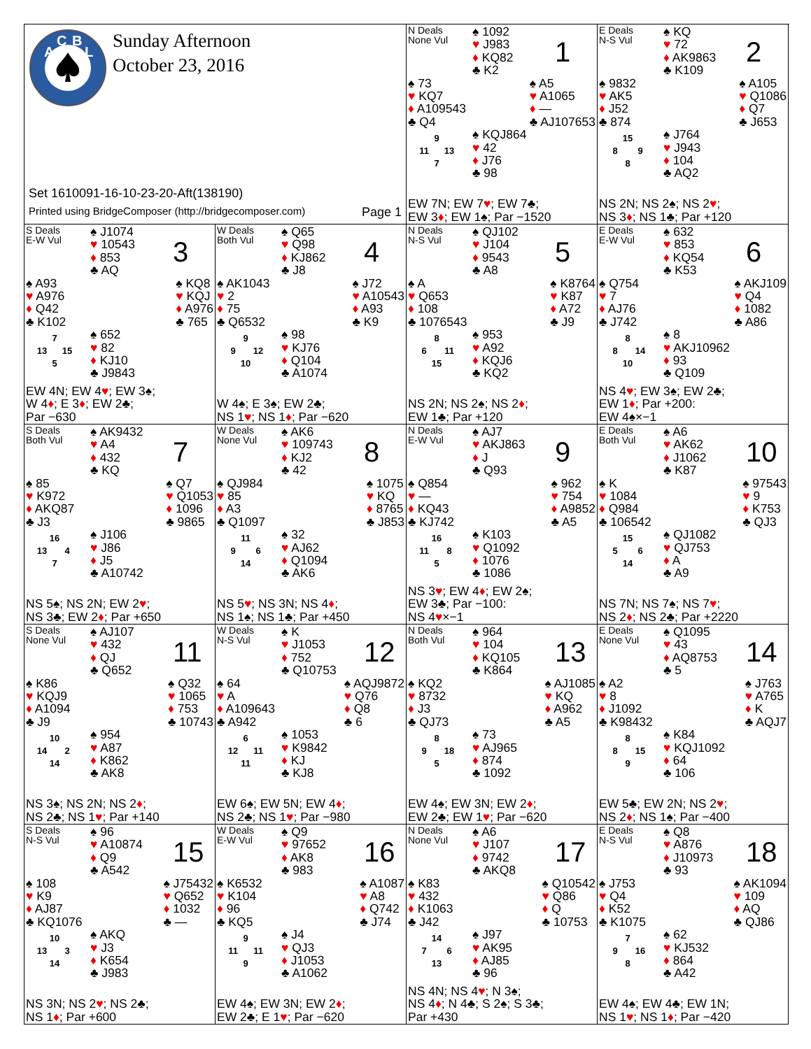A
C
B
L
Sunday Afternoon
October 23, 2016
Set 1610091-16-10-23-20-Aft(138190)
Printed using BridgeComposer (http://bridgecomposer.com) Page 1
N Deals
None Vul
♠ 1092
♥ J983
♦ KQ82
♣ K2
1
♠ 73
♥ KQ7
♦ A109543
♣ Q4
♠ A5
♥ A1065
♦ —
♣ AJ107653
| | 9 | |
| 11 | | 13 |
| | 7 | |
♠ KQJ864
♥ 42
♦ J76
♣ 98
EW 7N; EW 7♥; EW 7♣;
EW 3♦; EW 1♠; Par −1520
E Deals
N-S Vul
♠ KQ
♥ 72
♦ AK9863
♣ K109
2
♠ 9832
♥ AK5
♦ J52
♣ 874
♠ A105
♥ Q1086
♦ Q7
♣ J653
| | 15 | |
| 8 | | 9 |
| | 8 | |
♠ J764
♥ J943
♦ 104
♣ AQ2
NS 2N; NS 2♠; NS 2♥;
NS 3♦; NS 1♣; Par +120
S Deals
E-W Vul
♠ J1074
♥ 10543
♦ 853
♣ AQ
3
♠ A93
♥ A976
♦ Q42
♣ K102
♠ KQ8
♥ KQJ
♦ A976
♣ 765
| | 7 | |
| 13 | | 15 |
| | 5 | |
♠ 652
♥ 82
♦ KJ10
♣ J9843
EW 4N; EW 4♥; EW 3♠;
W 4♦; E 3♦; EW 2♣;
Par −630
W Deals
Both Vul
♠ Q65
♥ Q98
♦ KJ862
♣ J8
4
♠ AK1043
♥ 2
♦ 75
♣ Q6532
♠ J72
♥ A10543
♦ A93
♣ K9
| | 9 | |
| 9 | | 12 |
| | 10 | |
♠ 98
♥ KJ76
♦ Q104
♣ A1074
W 4♠; E 3♠; EW 2♣;
NS 1♥; NS 1♦; Par −620
N Deals
N-S Vul
♠ QJ102
♥ J104
♦ 9543
♣ A8
5
♠ A
♥ Q653
♦ 108
♣ 1076543
♠ K8764
♥ K87
♦ A72
♣ J9
| | 8 | |
| 6 | | 11 |
| | 15 | |
♠ 953
♥ A92
♦ KQJ6
♣ KQ2
NS 2N; NS 2♠; NS 2♦;
EW 1♣; Par +120
E Deals
E-W Vul
♠ 632
♥ 853
♦ KQ54
♣ K53
6
♠ Q754
♥ 7
♦ AJ76
♣ J742
♠ AKJ109
♥ Q4
♦ 1082
♣ A86
| | 8 | |
| 8 | | 14 |
| | 10 | |
♠ 8
♥ AKJ10962
♦ 93
♣ Q109
NS 4♥; EW 3♠; EW 2♣;
EW 1♦; Par +200:
EW 4♠×−1
S Deals
Both Vul
♠ AK9432
♥ A4
♦ 432
♣ KQ
7
♠ 85
♥ K972
♦ AKQ87
♣ J3
♠ Q7
♥ Q1053
♦ 1096
♣ 9865
| | 16 | |
| 13 | | 4 |
| | 7 | |
♠ J106
♥ J86
♦ J5
♣ A10742
NS 5♠; NS 2N; EW 2♥;
NS 3♣; EW 2♦; Par +650
W Deals
None Vul
♠ AK6
♥ 109743
♦ KJ2
♣ 42
8
♠ QJ984
♥ 85
♦ A3
♣ Q1097
♠ 1075
♥ KQ
♦ 8765
♣ J853
| | 11 | |
| 9 | | 6 |
| | 14 | |
♠ 32
♥ AJ62
♦ Q1094
♣ AK6
NS 5♥; NS 3N; NS 4♦;
NS 1♠; NS 1♣; Par +450
N Deals
E-W Vul
♠ AJ7
♥ AKJ863
♦ J
♣ Q93
9
♠ Q854
♥ —
♦ KQ43
♣ KJ742
♠ 962
♥ 754
♦ A9852
♣ A5
| | 16 | |
| 11 | | 8 |
| | 5 | |
♠ K103
♥ Q1092
♦ 1076
♣ 1086
NS 3♥; EW 4♦; EW 2♠;
EW 3♣; Par −100:
NS 4♥×−1
E Deals
Both Vul
♠ A6
♥ AK62
♦ J1062
♣ K87
10
♠ K
♥ 1084
♦ Q984
♣ 106542
♠ 97543
♥ 9
♦ K753
♣ QJ3
| | 15 | |
| 5 | | 6 |
| | 14 | |
♠ QJ1082
♥ QJ753
♦ A
♣ A9
NS 7N; NS 7♠; NS 7♥;
NS 2♦; NS 2♣; Par +2220
S Deals
None Vul
♠ AJ107
♥ 432
♦ QJ
♣ Q652
11
♠ K86
♥ KQJ9
♦ A1094
♣ J9
♠ Q32
♥ 1065
♦ 753
♣ 10743
| | 10 | |
| 14 | | 2 |
| | 14 | |
♠ 954
♥ A87
♦ K862
♣ AK8
NS 3♠; NS 2N; NS 2♦;
NS 2♣; NS 1♥; Par +140
W Deals
N-S Vul
♠ K
♥ J1053
♦ 752
♣ Q10753
12
♠ 64
♥ A
♦ A109643
♣ A942
♠ AQJ9872
♥ Q76
♦ Q8
♣ 6
| | 6 | |
| 12 | | 11 |
| | 11 | |
♠ 1053
♥ K9842
♦ KJ
♣ KJ8
EW 6♠; EW 5N; EW 4♦;
NS 2♣; NS 1♥; Par −980
N Deals
Both Vul
♠ 964
♥ 104
♦ KQ105
♣ K864
13
♠ KQ2
♥ 8732
♦ J3
♣ QJ73
♠ AJ1085
♥ KQ
♦ A962
♣ A5
| | 8 | |
| 9 | | 18 |
| | 5 | |
♠ 73
♥ AJ965
♦ 874
♣ 1092
EW 4♠; EW 3N; EW 2♦;
EW 2♣; EW 1♥; Par −620
E Deals
None Vul
♠ Q1095
♥ 43
♦ AQ8753
♣ 5
14
♠ A2
♥ 8
♦ J1092
♣ K98432
♠ J763
♥ A765
♦ K
♣ AQJ7
| | 8 | |
| 8 | | 15 |
| | 9 | |
♠ K84
♥ KQJ1092
♦ 64
♣ 106
EW 5♣; EW 2N; NS 2♥;
NS 2♦; NS 1♠; Par −400
S Deals
N-S Vul
♠ 96
♥ A10874
♦ Q9
♣ A542
15
♠ 108
♥ K9
♦ AJ87
♣ KQ1076
♠ J75432
♥ Q652
♦ 1032
♣ —
| | 10 | |
| 13 | | 3 |
| | 14 | |
♠ AKQ
♥ J3
♦ K654
♣ J983
NS 3N; NS 2♥; NS 2♣;
NS 1♦; Par +600
W Deals
E-W Vul
♠ Q9
♥ 97652
♦ AK8
♣ 983
16
♠ K6532
♥ K104
♦ 96
♣ KQ5
♠ A1087
♥ A8
♦ Q742
♣ J74
| | 9 | |
| 11 | | 11 |
| | 9 | |
♠ J4
♥ QJ3
♦ J1053
♣ A1062
EW 4♠; EW 3N; EW 2♦;
EW 2♣; E 1♥; Par −620
N Deals
None Vul
♠ A6
♥ J107
♦ 9742
♣ AKQ8
17
♠ K83
♥ 432
♦ K1063
♣ J42
♠ Q10542
♥ Q86
♦ Q
♣ 10753
| | 14 | |
| 7 | | 6 |
| | 13 | |
♠ J97
♥ AK95
♦ AJ85
♣ 96
NS 4N; NS 4♥; N 3♠;
NS 4♦; N 4♣; S 2♠; S 3♣;
Par +430
E Deals
N-S Vul
♠ Q8
♥ A876
♦ J10973
♣ 93
18
♠ J753
♥ Q4
♦ K52
♣ K1075
♠ AK1094
♥ 109
♦ AQ
♣ QJ86
| | 7 | |
| 9 | | 16 |
| | 8 | |
♠ 62
♥ KJ532
♦ 864
♣ A42
EW 4♠; EW 4♣; EW 1N;
NS 1♥; NS 1♦; Par −420